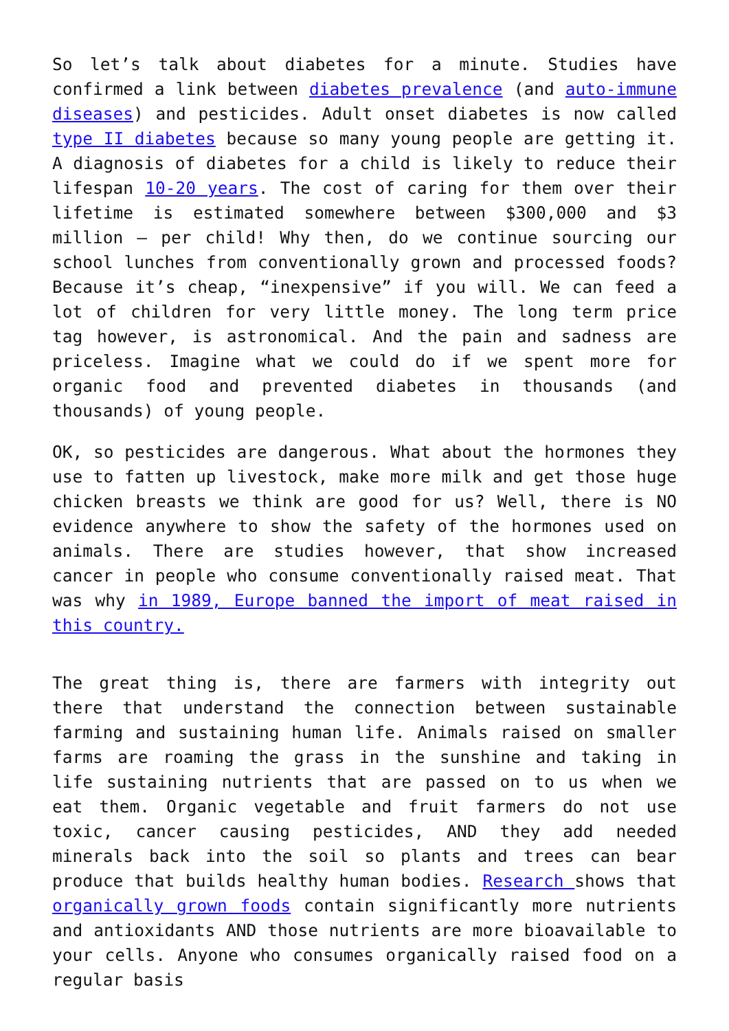So let’s talk about diabetes for a minute. Studies have confirmed a link between diabetes prevalence (and auto-immune diseases) and pesticides. Adult onset diabetes is now called type II diabetes because so many young people are getting it. A diagnosis of diabetes for a child is likely to reduce their lifespan 10-20 years. The cost of caring for them over their lifetime is estimated somewhere between $300,000 and $3 million – per child! Why then, do we continue sourcing our school lunches from conventionally grown and processed foods? Because it’s cheap, “inexpensive” if you will. We can feed a lot of children for very little money. The long term price tag however, is astronomical. And the pain and sadness are priceless. Imagine what we could do if we spent more for organic food and prevented diabetes in thousands (and thousands) of young people.
OK, so pesticides are dangerous. What about the hormones they use to fatten up livestock, make more milk and get those huge chicken breasts we think are good for us? Well, there is NO evidence anywhere to show the safety of the hormones used on animals. There are studies however, that show increased cancer in people who consume conventionally raised meat. That was why in 1989, Europe banned the import of meat raised in this country.
The great thing is, there are farmers with integrity out there that understand the connection between sustainable farming and sustaining human life. Animals raised on smaller farms are roaming the grass in the sunshine and taking in life sustaining nutrients that are passed on to us when we eat them. Organic vegetable and fruit farmers do not use toxic, cancer causing pesticides, AND they add needed minerals back into the soil so plants and trees can bear produce that builds healthy human bodies. Research shows that organically grown foods contain significantly more nutrients and antioxidants AND those nutrients are more bioavailable to your cells. Anyone who consumes organically raised food on a regular basis